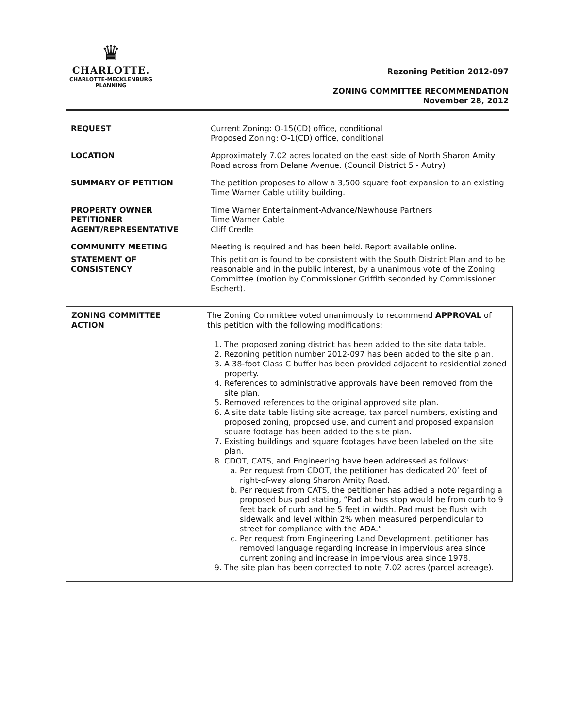♛
CHARLOTTE.
CHARLOTTE-MECKLENBURG
PLANNING
Rezoning Petition 2012-097
ZONING COMMITTEE RECOMMENDATION
November 28, 2012
| REQUEST | Current Zoning: O-15(CD) office, conditional Proposed Zoning: O-1(CD) office, conditional |
| LOCATION | Approximately 7.02 acres located on the east side of North Sharon Amity Road across from Delane Avenue. (Council District 5 - Autry) |
| SUMMARY OF PETITION | The petition proposes to allow a 3,500 square foot expansion to an existing Time Warner Cable utility building. |
| PROPERTY OWNER PETITIONER AGENT/REPRESENTATIVE | Time Warner Entertainment-Advance/Newhouse Partners Time Warner Cable Cliff Credle |
| COMMUNITY MEETING | Meeting is required and has been held. Report available online. |
| STATEMENT OF CONSISTENCY | This petition is found to be consistent with the South District Plan and to be reasonable and in the public interest, by a unanimous vote of the Zoning Committee (motion by Commissioner Griffith seconded by Commissioner Eschert). |
ZONING COMMITTEE
ACTION
The Zoning Committee voted unanimously to recommend APPROVAL of this petition with the following modifications:
1. The proposed zoning district has been added to the site data table.
2. Rezoning petition number 2012-097 has been added to the site plan.
3. A 38-foot Class C buffer has been provided adjacent to residential zoned property.
4. References to administrative approvals have been removed from the site plan.
5. Removed references to the original approved site plan.
6. A site data table listing site acreage, tax parcel numbers, existing and proposed zoning, proposed use, and current and proposed expansion square footage has been added to the site plan.
7. Existing buildings and square footages have been labeled on the site plan.
8. CDOT, CATS, and Engineering have been addressed as follows:
a. Per request from CDOT, the petitioner has dedicated 20’ feet of right-of-way along Sharon Amity Road.
b. Per request from CATS, the petitioner has added a note regarding a proposed bus pad stating, “Pad at bus stop would be from curb to 9 feet back of curb and be 5 feet in width. Pad must be flush with sidewalk and level within 2% when measured perpendicular to street for compliance with the ADA.”
c. Per request from Engineering Land Development, petitioner has removed language regarding increase in impervious area since current zoning and increase in impervious area since 1978.
9. The site plan has been corrected to note 7.02 acres (parcel acreage).